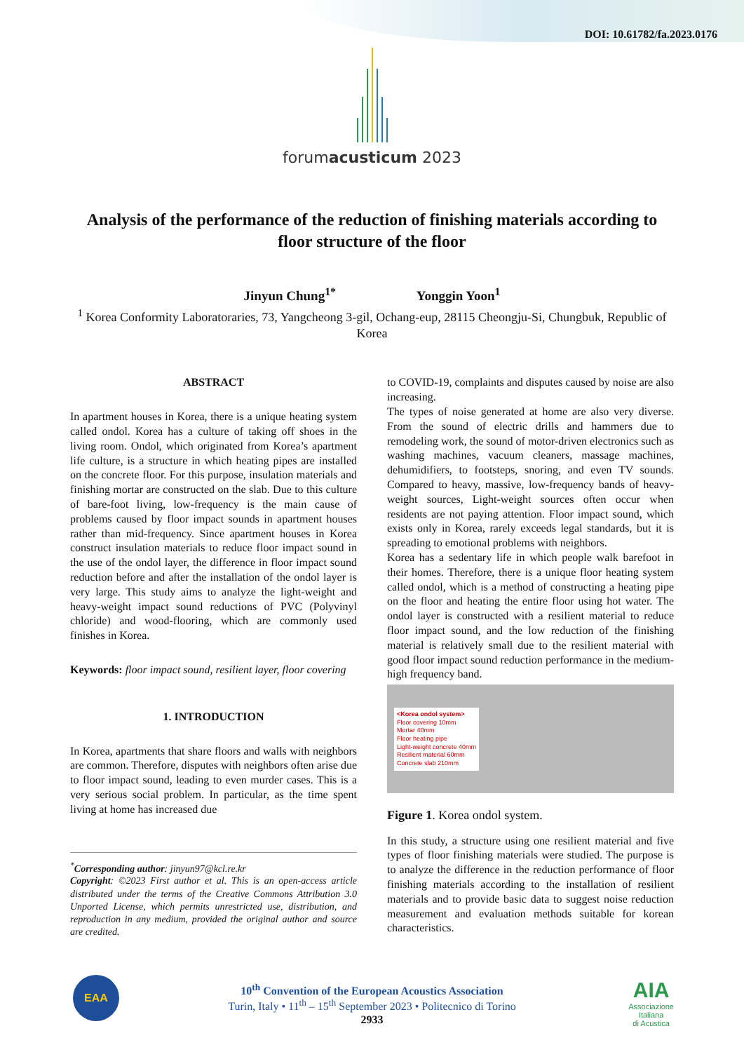DOI: 10.61782/fa.2023.0176
forumacusticum 2023
Analysis of the performance of the reduction of finishing materials according to floor structure of the floor
Jinyun Chung<sup>1*</sup> Yonggin Yoon<sup>1</sup>
<sup>1</sup> Korea Conformity Laboratoraries, 73, Yangcheong 3-gil, Ochang-eup, 28115 Cheongju-Si, Chungbuk, Republic of Korea
ABSTRACT
In apartment houses in Korea, there is a unique heating system called ondol. Korea has a culture of taking off shoes in the living room. Ondol, which originated from Korea’s apartment life culture, is a structure in which heating pipes are installed on the concrete floor. For this purpose, insulation materials and finishing mortar are constructed on the slab. Due to this culture of bare-foot living, low-frequency is the main cause of problems caused by floor impact sounds in apartment houses rather than mid-frequency. Since apartment houses in Korea construct insulation materials to reduce floor impact sound in the use of the ondol layer, the difference in floor impact sound reduction before and after the installation of the ondol layer is very large. This study aims to analyze the light-weight and heavy-weight impact sound reductions of PVC (Polyvinyl chloride) and wood-flooring, which are commonly used finishes in Korea.
Keywords: floor impact sound, resilient layer, floor covering
1. INTRODUCTION
In Korea, apartments that share floors and walls with neighbors are common. Therefore, disputes with neighbors often arise due to floor impact sound, leading to even murder cases. This is a very serious social problem. In particular, as the time spent living at home has increased due
<sup>*</sup> Corresponding author: jinyun97@kcl.re.kr
Copyright: ©2023 First author et al. This is an open-access article distributed under the terms of the Creative Commons Attribution 3.0 Unported License, which permits unrestricted use, distribution, and reproduction in any medium, provided the original author and source are credited.
to COVID-19, complaints and disputes caused by noise are also increasing.
The types of noise generated at home are also very diverse. From the sound of electric drills and hammers due to remodeling work, the sound of motor-driven electronics such as washing machines, vacuum cleaners, massage machines, dehumidifiers, to footsteps, snoring, and even TV sounds. Compared to heavy, massive, low-frequency bands of heavy-weight sources, Light-weight sources often occur when residents are not paying attention. Floor impact sound, which exists only in Korea, rarely exceeds legal standards, but it is spreading to emotional problems with neighbors.
Korea has a sedentary life in which people walk barefoot in their homes. Therefore, there is a unique floor heating system called ondol, which is a method of constructing a heating pipe on the floor and heating the entire floor using hot water. The ondol layer is constructed with a resilient material to reduce floor impact sound, and the low reduction of the finishing material is relatively small due to the resilient material with good floor impact sound reduction performance in the medium-high frequency band.
<Korea ondol system>
Floor covering 10mm
Mortar 40mm
Floor heating pipe
Light-weight concrete 40mm
Resilient material 60mm
Concrete slab 210mm
Figure 1. Korea ondol system.
In this study, a structure using one resilient material and five types of floor finishing materials were studied. The purpose is to analyze the difference in the reduction performance of floor finishing materials according to the installation of resilient materials and to provide basic data to suggest noise reduction measurement and evaluation methods suitable for korean characteristics.
EAA
10<sup>th</sup> Convention of the European Acoustics Association
Turin, Italy • 11<sup>th</sup> – 15<sup>th</sup> September 2023 • Politecnico di Torino
2933
AIA
Associazione
Italiana
di Acustica